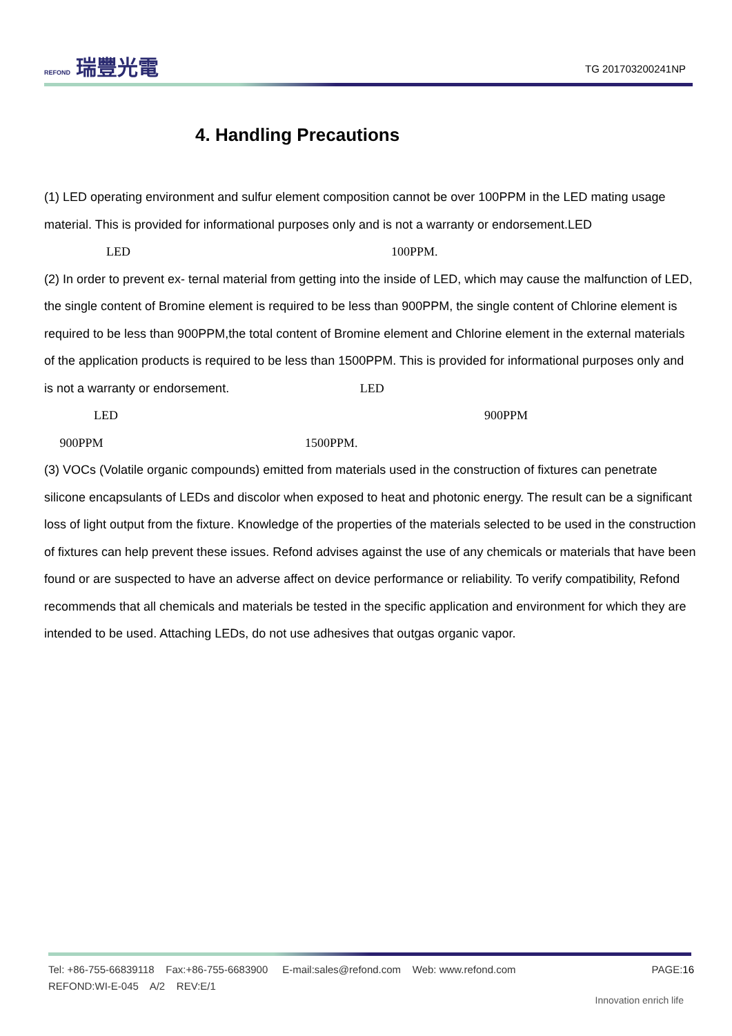REFOND 瑞豐光電
TG 201703200241NP
4. Handling Precautions
(1) LED operating environment and sulfur element composition cannot be over 100PPM in the LED mating usage material. This is provided for informational purposes only and is not a warranty or endorsement.LED
LED 100PPM.
(2) In order to prevent ex- ternal material from getting into the inside of LED, which may cause the malfunction of LED, the single content of Bromine element is required to be less than 900PPM, the single content of Chlorine element is required to be less than 900PPM,the total content of Bromine element and Chlorine element in the external materials of the application products is required to be less than 1500PPM. This is provided for informational purposes only and is not a warranty or endorsement. LED
LED 900PPM
900PPM 1500PPM.
(3) VOCs (Volatile organic compounds) emitted from materials used in the construction of fixtures can penetrate silicone encapsulants of LEDs and discolor when exposed to heat and photonic energy. The result can be a significant loss of light output from the fixture. Knowledge of the properties of the materials selected to be used in the construction of fixtures can help prevent these issues. Refond advises against the use of any chemicals or materials that have been found or are suspected to have an adverse affect on device performance or reliability. To verify compatibility, Refond recommends that all chemicals and materials be tested in the specific application and environment for which they are intended to be used. Attaching LEDs, do not use adhesives that outgas organic vapor.
PAGE:16 Tel: +86-755-66839118 Fax:+86-755-6683900 E-mail:sales@refond.com Web: www.refond.com
REFOND:WI-E-045 A/2 REV:E/1
Innovation enrich life